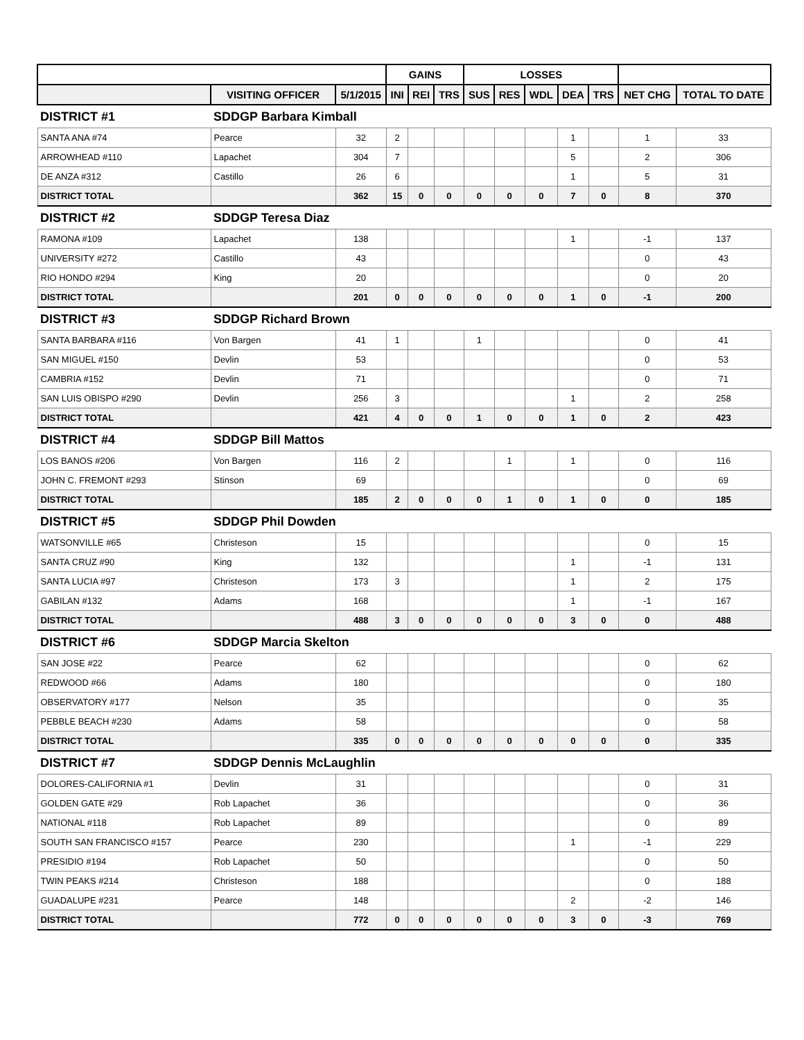| | | | GAINS | | | LOSSES | | | | | | |
| --- | --- | --- | --- | --- | --- | --- | --- | --- | --- | --- | --- | --- |
| | VISITING OFFICER | 5/1/2015 | INI | REI | TRS | SUS | RES | WDL | DEA | TRS | NET CHG | TOTAL TO DATE |
| DISTRICT #1 | SDDGP Barbara Kimball | | | | | | | | | | | |
| SANTA ANA #74 | Pearce | 32 | 2 | | | | | | 1 | | 1 | 33 |
| ARROWHEAD #110 | Lapachet | 304 | 7 | | | | | | 5 | | 2 | 306 |
| DE ANZA #312 | Castillo | 26 | 6 | | | | | | 1 | | 5 | 31 |
| DISTRICT TOTAL | | 362 | 15 | 0 | 0 | 0 | 0 | 0 | 7 | 0 | 8 | 370 |
| DISTRICT #2 | SDDGP Teresa Diaz | | | | | | | | | | | |
| RAMONA #109 | Lapachet | 138 | | | | | | | 1 | | -1 | 137 |
| UNIVERSITY #272 | Castillo | 43 | | | | | | | | | 0 | 43 |
| RIO HONDO #294 | King | 20 | | | | | | | | | 0 | 20 |
| DISTRICT TOTAL | | 201 | 0 | 0 | 0 | 0 | 0 | 0 | 1 | 0 | -1 | 200 |
| DISTRICT #3 | SDDGP Richard Brown | | | | | | | | | | | |
| SANTA BARBARA #116 | Von Bargen | 41 | 1 | | | 1 | | | | | 0 | 41 |
| SAN MIGUEL #150 | Devlin | 53 | | | | | | | | | 0 | 53 |
| CAMBRIA #152 | Devlin | 71 | | | | | | | | | 0 | 71 |
| SAN LUIS OBISPO #290 | Devlin | 256 | 3 | | | | | | 1 | | 2 | 258 |
| DISTRICT TOTAL | | 421 | 4 | 0 | 0 | 1 | 0 | 0 | 1 | 0 | 2 | 423 |
| DISTRICT #4 | SDDGP Bill Mattos | | | | | | | | | | | |
| LOS BANOS #206 | Von Bargen | 116 | 2 | | | | 1 | | 1 | | 0 | 116 |
| JOHN C. FREMONT #293 | Stinson | 69 | | | | | | | | | 0 | 69 |
| DISTRICT TOTAL | | 185 | 2 | 0 | 0 | 0 | 1 | 0 | 1 | 0 | 0 | 185 |
| DISTRICT #5 | SDDGP Phil Dowden | | | | | | | | | | | |
| WATSONVILLE #65 | Christeson | 15 | | | | | | | | | 0 | 15 |
| SANTA CRUZ #90 | King | 132 | | | | | | | 1 | | -1 | 131 |
| SANTA LUCIA #97 | Christeson | 173 | 3 | | | | | | 1 | | 2 | 175 |
| GABILAN #132 | Adams | 168 | | | | | | | 1 | | -1 | 167 |
| DISTRICT TOTAL | | 488 | 3 | 0 | 0 | 0 | 0 | 0 | 3 | 0 | 0 | 488 |
| DISTRICT #6 | SDDGP Marcia Skelton | | | | | | | | | | | |
| SAN JOSE #22 | Pearce | 62 | | | | | | | | | 0 | 62 |
| REDWOOD #66 | Adams | 180 | | | | | | | | | 0 | 180 |
| OBSERVATORY #177 | Nelson | 35 | | | | | | | | | 0 | 35 |
| PEBBLE BEACH #230 | Adams | 58 | | | | | | | | | 0 | 58 |
| DISTRICT TOTAL | | 335 | 0 | 0 | 0 | 0 | 0 | 0 | 0 | 0 | 0 | 335 |
| DISTRICT #7 | SDDGP Dennis McLaughlin | | | | | | | | | | | |
| DOLORES-CALIFORNIA #1 | Devlin | 31 | | | | | | | | | 0 | 31 |
| GOLDEN GATE #29 | Rob Lapachet | 36 | | | | | | | | | 0 | 36 |
| NATIONAL #118 | Rob Lapachet | 89 | | | | | | | | | 0 | 89 |
| SOUTH SAN FRANCISCO #157 | Pearce | 230 | | | | | | | 1 | | -1 | 229 |
| PRESIDIO #194 | Rob Lapachet | 50 | | | | | | | | | 0 | 50 |
| TWIN PEAKS #214 | Christeson | 188 | | | | | | | | | 0 | 188 |
| GUADALUPE #231 | Pearce | 148 | | | | | | | 2 | | -2 | 146 |
| DISTRICT TOTAL | | 772 | 0 | 0 | 0 | 0 | 0 | 0 | 3 | 0 | -3 | 769 |